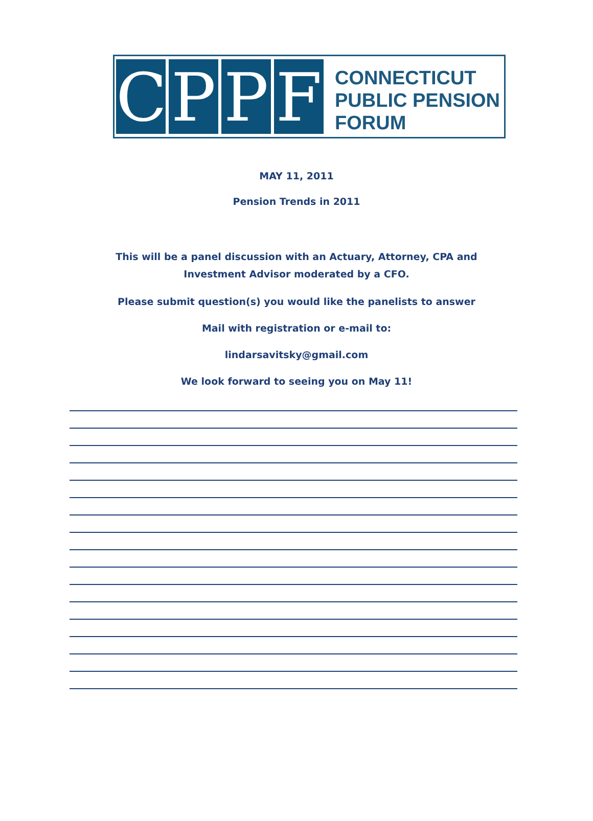C P P F
CONNECTICUT
PUBLIC PENSION
FORUM
MAY 11, 2011
Pension Trends in 2011
This will be a panel discussion with an Actuary, Attorney, CPA and Investment Advisor moderated by a CFO.
Please submit question(s) you would like the panelists to answer
Mail with registration or e-mail to:
lindarsavitsky@gmail.com
We look forward to seeing you on May 11!